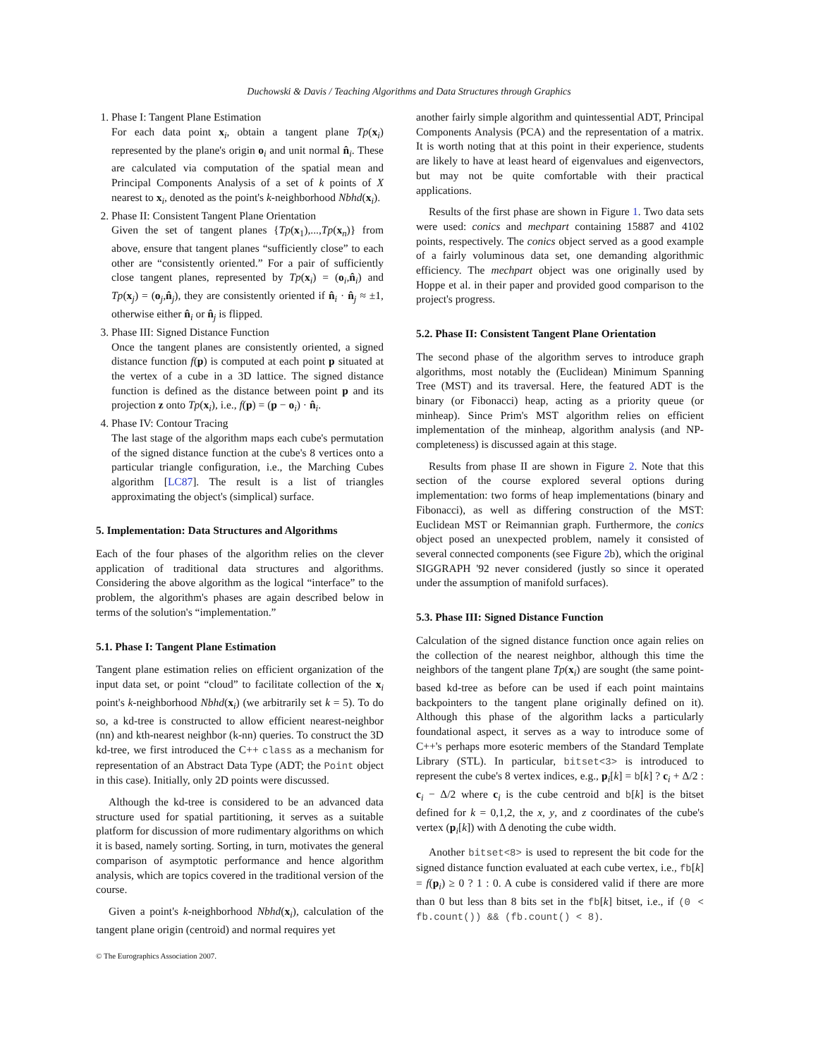Duchowski & Davis / Teaching Algorithms and Data Structures through Graphics
1. Phase I: Tangent Plane Estimation
For each data point x<sub>i</sub>, obtain a tangent plane Tp(x<sub>i</sub>) represented by the plane's origin o<sub>i</sub> and unit normal n̂<sub>i</sub>. These are calculated via computation of the spatial mean and Principal Components Analysis of a set of k points of X nearest to x<sub>i</sub>, denoted as the point's k-neighborhood Nbhd(x<sub>i</sub>).
2. Phase II: Consistent Tangent Plane Orientation
Given the set of tangent planes {Tp(x<sub>1</sub>),...,Tp(x<sub>n</sub>)} from above, ensure that tangent planes “sufficiently close” to each other are “consistently oriented.” For a pair of sufficiently close tangent planes, represented by Tp(x<sub>i</sub>) = (o<sub>i</sub>,n̂<sub>i</sub>) and Tp(x<sub>j</sub>) = (o<sub>j</sub>,n̂<sub>j</sub>), they are consistently oriented if n̂<sub>i</sub> · n̂<sub>j</sub> ≈ ±1, otherwise either n̂<sub>i</sub> or n̂<sub>j</sub> is flipped.
3. Phase III: Signed Distance Function
Once the tangent planes are consistently oriented, a signed distance function f(p) is computed at each point p situated at the vertex of a cube in a 3D lattice. The signed distance function is defined as the distance between point p and its projection z onto Tp(x<sub>i</sub>), i.e., f(p) = (p − o<sub>i</sub>) · n̂<sub>i</sub>.
4. Phase IV: Contour Tracing
The last stage of the algorithm maps each cube's permutation of the signed distance function at the cube's 8 vertices onto a particular triangle configuration, i.e., the Marching Cubes algorithm [LC87]. The result is a list of triangles approximating the object's (simplical) surface.
5. Implementation: Data Structures and Algorithms
Each of the four phases of the algorithm relies on the clever application of traditional data structures and algorithms. Considering the above algorithm as the logical “interface” to the problem, the algorithm's phases are again described below in terms of the solution's “implementation.”
5.1. Phase I: Tangent Plane Estimation
Tangent plane estimation relies on efficient organization of the input data set, or point “cloud” to facilitate collection of the x<sub>i</sub> point's k-neighborhood Nbhd(x<sub>i</sub>) (we arbitrarily set k = 5). To do so, a kd-tree is constructed to allow efficient nearest-neighbor (nn) and kth-nearest neighbor (k-nn) queries. To construct the 3D kd-tree, we first introduced the C++ class as a mechanism for representation of an Abstract Data Type (ADT; the Point object in this case). Initially, only 2D points were discussed.
Although the kd-tree is considered to be an advanced data structure used for spatial partitioning, it serves as a suitable platform for discussion of more rudimentary algorithms on which it is based, namely sorting. Sorting, in turn, motivates the general comparison of asymptotic performance and hence algorithm analysis, which are topics covered in the traditional version of the course.
Given a point's k-neighborhood Nbhd(x<sub>i</sub>), calculation of the tangent plane origin (centroid) and normal requires yet
another fairly simple algorithm and quintessential ADT, Principal Components Analysis (PCA) and the representation of a matrix. It is worth noting that at this point in their experience, students are likely to have at least heard of eigenvalues and eigenvectors, but may not be quite comfortable with their practical applications.
Results of the first phase are shown in Figure 1. Two data sets were used: conics and mechpart containing 15887 and 4102 points, respectively. The conics object served as a good example of a fairly voluminous data set, one demanding algorithmic efficiency. The mechpart object was one originally used by Hoppe et al. in their paper and provided good comparison to the project's progress.
5.2. Phase II: Consistent Tangent Plane Orientation
The second phase of the algorithm serves to introduce graph algorithms, most notably the (Euclidean) Minimum Spanning Tree (MST) and its traversal. Here, the featured ADT is the binary (or Fibonacci) heap, acting as a priority queue (or minheap). Since Prim's MST algorithm relies on efficient implementation of the minheap, algorithm analysis (and NP-completeness) is discussed again at this stage.
Results from phase II are shown in Figure 2. Note that this section of the course explored several options during implementation: two forms of heap implementations (binary and Fibonacci), as well as differing construction of the MST: Euclidean MST or Reimannian graph. Furthermore, the conics object posed an unexpected problem, namely it consisted of several connected components (see Figure 2b), which the original SIGGRAPH '92 never considered (justly so since it operated under the assumption of manifold surfaces).
5.3. Phase III: Signed Distance Function
Calculation of the signed distance function once again relies on the collection of the nearest neighbor, although this time the neighbors of the tangent plane Tp(x<sub>i</sub>) are sought (the same point-based kd-tree as before can be used if each point maintains backpointers to the tangent plane originally defined on it). Although this phase of the algorithm lacks a particularly foundational aspect, it serves as a way to introduce some of C++'s perhaps more esoteric members of the Standard Template Library (STL). In particular, bitset<3> is introduced to represent the cube's 8 vertex indices, e.g., p<sub>i</sub>[k] = b[k] ? c<sub>i</sub> + Δ/2 : c<sub>i</sub> − Δ/2 where c<sub>i</sub> is the cube centroid and b[k] is the bitset defined for k = 0,1,2, the x, y, and z coordinates of the cube's vertex (p<sub>i</sub>[k]) with Δ denoting the cube width.
Another bitset<8> is used to represent the bit code for the signed distance function evaluated at each cube vertex, i.e., fb[k] = f(p<sub>i</sub>) ≥ 0 ? 1 : 0. A cube is considered valid if there are more than 0 but less than 8 bits set in the fb[k] bitset, i.e., if (0 < fb.count()) && (fb.count() < 8).
© The Eurographics Association 2007.